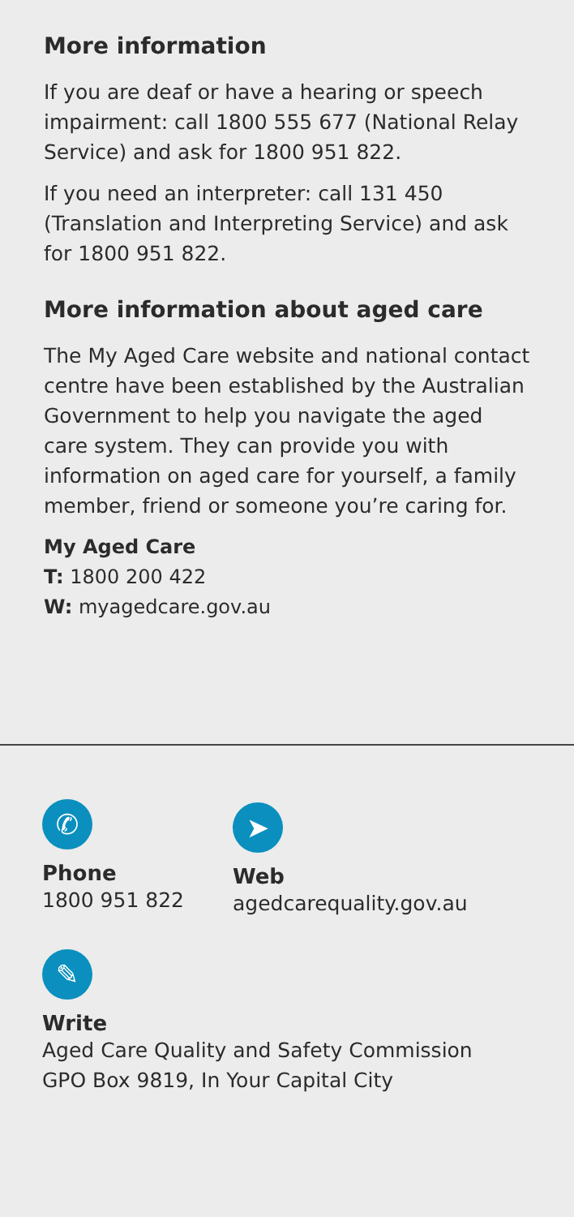More information
If you are deaf or have a hearing or speech impairment: call 1800 555 677 (National Relay Service) and ask for 1800 951 822.
If you need an interpreter: call 131 450 (Translation and Interpreting Service) and ask for 1800 951 822.
More information about aged care
The My Aged Care website and national contact centre have been established by the Australian Government to help you navigate the aged care system. They can provide you with information on aged care for yourself, a family member, friend or someone you’re caring for.
My Aged Care
T: 1800 200 422
W: myagedcare.gov.au
✆
Phone
1800 951 822
➤
Web
agedcarequality.gov.au
✎
Write
Aged Care Quality and Safety Commission
GPO Box 9819, In Your Capital City